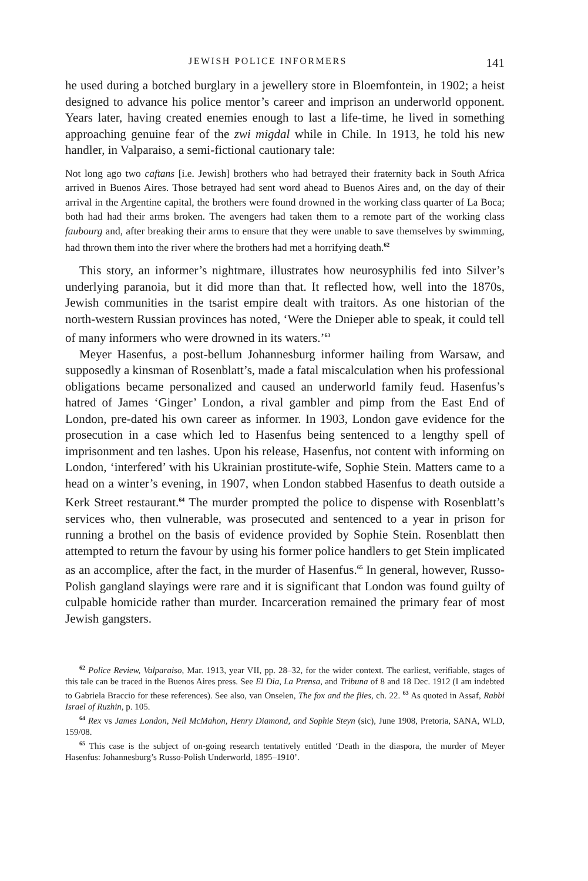JEWISH POLICE INFORMERS 141
he used during a botched burglary in a jewellery store in Bloemfontein, in 1902; a heist designed to advance his police mentor’s career and imprison an underworld opponent. Years later, having created enemies enough to last a life-time, he lived in something approaching genuine fear of the zwi migdal while in Chile. In 1913, he told his new handler, in Valparaiso, a semi-fictional cautionary tale:
Not long ago two caftans [i.e. Jewish] brothers who had betrayed their fraternity back in South Africa arrived in Buenos Aires. Those betrayed had sent word ahead to Buenos Aires and, on the day of their arrival in the Argentine capital, the brothers were found drowned in the working class quarter of La Boca; both had had their arms broken. The avengers had taken them to a remote part of the working class faubourg and, after breaking their arms to ensure that they were unable to save themselves by swimming, had thrown them into the river where the brothers had met a horrifying death.<sup>62</sup>
This story, an informer’s nightmare, illustrates how neurosyphilis fed into Silver’s underlying paranoia, but it did more than that. It reflected how, well into the 1870s, Jewish communities in the tsarist empire dealt with traitors. As one historian of the north-western Russian provinces has noted, ‘Were the Dnieper able to speak, it could tell of many informers who were drowned in its waters.’<sup>63</sup>
Meyer Hasenfus, a post-bellum Johannesburg informer hailing from Warsaw, and supposedly a kinsman of Rosenblatt’s, made a fatal miscalculation when his professional obligations became personalized and caused an underworld family feud. Hasenfus’s hatred of James ‘Ginger’ London, a rival gambler and pimp from the East End of London, pre-dated his own career as informer. In 1903, London gave evidence for the prosecution in a case which led to Hasenfus being sentenced to a lengthy spell of imprisonment and ten lashes. Upon his release, Hasenfus, not content with informing on London, ‘interfered’ with his Ukrainian prostitute-wife, Sophie Stein. Matters came to a head on a winter’s evening, in 1907, when London stabbed Hasenfus to death outside a Kerk Street restaurant.<sup>64</sup> The murder prompted the police to dispense with Rosenblatt’s services who, then vulnerable, was prosecuted and sentenced to a year in prison for running a brothel on the basis of evidence provided by Sophie Stein. Rosenblatt then attempted to return the favour by using his former police handlers to get Stein implicated as an accomplice, after the fact, in the murder of Hasenfus.<sup>65</sup> In general, however, Russo-Polish gangland slayings were rare and it is significant that London was found guilty of culpable homicide rather than murder. Incarceration remained the primary fear of most Jewish gangsters.
<sup>62</sup> Police Review, Valparaiso, Mar. 1913, year VII, pp. 28–32, for the wider context. The earliest, verifiable, stages of this tale can be traced in the Buenos Aires press. See El Dia, La Prensa, and Tribuna of 8 and 18 Dec. 1912 (I am indebted to Gabriela Braccio for these references). See also, van Onselen, The fox and the flies, ch. 22. <sup>63</sup> As quoted in Assaf, Rabbi Israel of Ruzhin, p. 105.
<sup>64</sup> Rex vs James London, Neil McMahon, Henry Diamond, and Sophie Steyn (sic), June 1908, Pretoria, SANA, WLD, 159/08.
<sup>65</sup> This case is the subject of on-going research tentatively entitled ‘Death in the diaspora, the murder of Meyer Hasenfus: Johannesburg’s Russo-Polish Underworld, 1895–1910’.